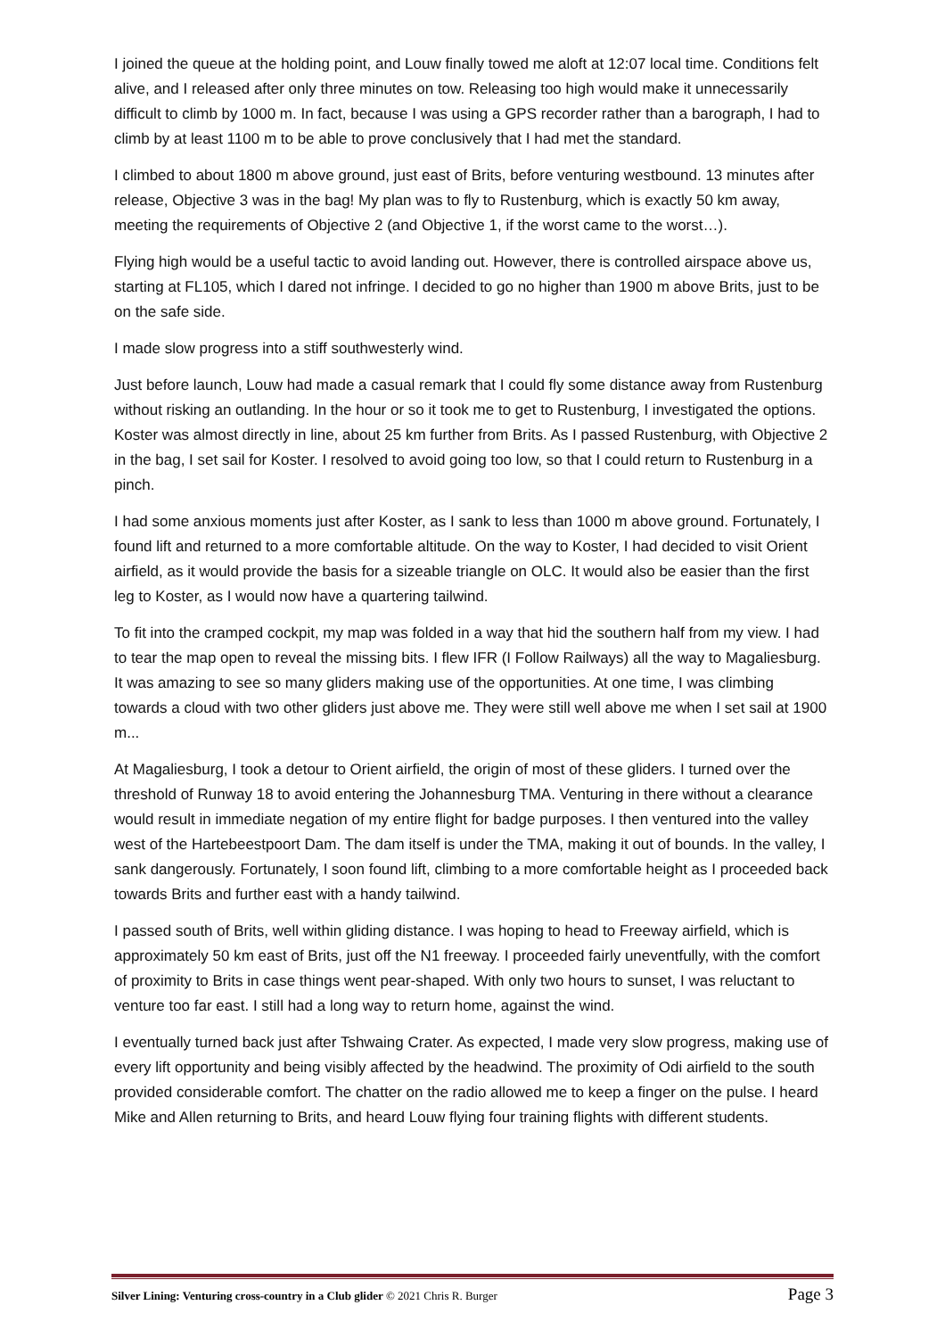I joined the queue at the holding point, and Louw finally towed me aloft at 12:07 local time. Conditions felt alive, and I released after only three minutes on tow. Releasing too high would make it unnecessarily difficult to climb by 1000 m. In fact, because I was using a GPS recorder rather than a barograph, I had to climb by at least 1100 m to be able to prove conclusively that I had met the standard.
I climbed to about 1800 m above ground, just east of Brits, before venturing westbound. 13 minutes after release, Objective 3 was in the bag! My plan was to fly to Rustenburg, which is exactly 50 km away, meeting the requirements of Objective 2 (and Objective 1, if the worst came to the worst…).
Flying high would be a useful tactic to avoid landing out. However, there is controlled airspace above us, starting at FL105, which I dared not infringe. I decided to go no higher than 1900 m above Brits, just to be on the safe side.
I made slow progress into a stiff southwesterly wind.
Just before launch, Louw had made a casual remark that I could fly some distance away from Rustenburg without risking an outlanding. In the hour or so it took me to get to Rustenburg, I investigated the options. Koster was almost directly in line, about 25 km further from Brits. As I passed Rustenburg, with Objective 2 in the bag, I set sail for Koster. I resolved to avoid going too low, so that I could return to Rustenburg in a pinch.
I had some anxious moments just after Koster, as I sank to less than 1000 m above ground. Fortunately, I found lift and returned to a more comfortable altitude. On the way to Koster, I had decided to visit Orient airfield, as it would provide the basis for a sizeable triangle on OLC. It would also be easier than the first leg to Koster, as I would now have a quartering tailwind.
To fit into the cramped cockpit, my map was folded in a way that hid the southern half from my view. I had to tear the map open to reveal the missing bits. I flew IFR (I Follow Railways) all the way to Magaliesburg. It was amazing to see so many gliders making use of the opportunities. At one time, I was climbing towards a cloud with two other gliders just above me. They were still well above me when I set sail at 1900 m...
At Magaliesburg, I took a detour to Orient airfield, the origin of most of these gliders. I turned over the threshold of Runway 18 to avoid entering the Johannesburg TMA. Venturing in there without a clearance would result in immediate negation of my entire flight for badge purposes. I then ventured into the valley west of the Hartebeestpoort Dam. The dam itself is under the TMA, making it out of bounds. In the valley, I sank dangerously. Fortunately, I soon found lift, climbing to a more comfortable height as I proceeded back towards Brits and further east with a handy tailwind.
I passed south of Brits, well within gliding distance. I was hoping to head to Freeway airfield, which is approximately 50 km east of Brits, just off the N1 freeway. I proceeded fairly uneventfully, with the comfort of proximity to Brits in case things went pear-shaped. With only two hours to sunset, I was reluctant to venture too far east. I still had a long way to return home, against the wind.
I eventually turned back just after Tshwaing Crater. As expected, I made very slow progress, making use of every lift opportunity and being visibly affected by the headwind. The proximity of Odi airfield to the south provided considerable comfort. The chatter on the radio allowed me to keep a finger on the pulse. I heard Mike and Allen returning to Brits, and heard Louw flying four training flights with different students.
Silver Lining: Venturing cross-country in a Club glider © 2021 Chris R. Burger Page 3